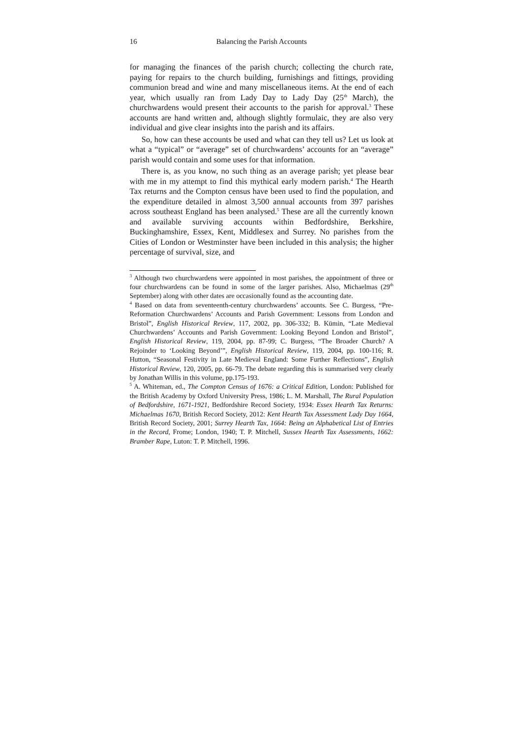16 Balancing the Parish Accounts
for managing the finances of the parish church; collecting the church rate, paying for repairs to the church building, furnishings and fittings, providing communion bread and wine and many miscellaneous items. At the end of each year, which usually ran from Lady Day to Lady Day (25<sup>th</sup> March), the churchwardens would present their accounts to the parish for approval.<sup>3</sup> These accounts are hand written and, although slightly formulaic, they are also very individual and give clear insights into the parish and its affairs.
So, how can these accounts be used and what can they tell us? Let us look at what a “typical” or “average” set of churchwardens’ accounts for an “average” parish would contain and some uses for that information.
There is, as you know, no such thing as an average parish; yet please bear with me in my attempt to find this mythical early modern parish.<sup>4</sup> The Hearth Tax returns and the Compton census have been used to find the population, and the expenditure detailed in almost 3,500 annual accounts from 397 parishes across southeast England has been analysed.<sup>5</sup> These are all the currently known and available surviving accounts within Bedfordshire, Berkshire, Buckinghamshire, Essex, Kent, Middlesex and Surrey. No parishes from the Cities of London or Westminster have been included in this analysis; the higher percentage of survival, size, and
<sup>3</sup> Although two churchwardens were appointed in most parishes, the appointment of three or four churchwardens can be found in some of the larger parishes. Also, Michaelmas (29<sup>th</sup> September) along with other dates are occasionally found as the accounting date.
<sup>4</sup> Based on data from seventeenth-century churchwardens’ accounts. See C. Burgess, “Pre-Reformation Churchwardens’ Accounts and Parish Government: Lessons from London and Bristol”, English Historical Review, 117, 2002, pp. 306-332; B. Kümin, “Late Medieval Churchwardens’ Accounts and Parish Government: Looking Beyond London and Bristol”, English Historical Review, 119, 2004, pp. 87-99; C. Burgess, “The Broader Church? A Rejoinder to ‘Looking Beyond’”, English Historical Review, 119, 2004, pp. 100-116; R. Hutton, “Seasonal Festivity in Late Medieval England: Some Further Reflections”, English Historical Review, 120, 2005, pp. 66-79. The debate regarding this is summarised very clearly by Jonathan Willis in this volume, pp.175-193.
<sup>5</sup> A. Whiteman, ed., The Compton Census of 1676: a Critical Edition, London: Published for the British Academy by Oxford University Press, 1986; L. M. Marshall, The Rural Population of Bedfordshire, 1671-1921, Bedfordshire Record Society, 1934: Essex Hearth Tax Returns: Michaelmas 1670, British Record Society, 2012: Kent Hearth Tax Assessment Lady Day 1664, British Record Society, 2001; Surrey Hearth Tax, 1664: Being an Alphabetical List of Entries in the Record, Frome; London, 1940; T. P. Mitchell, Sussex Hearth Tax Assessments, 1662: Bramber Rape, Luton: T. P. Mitchell, 1996.